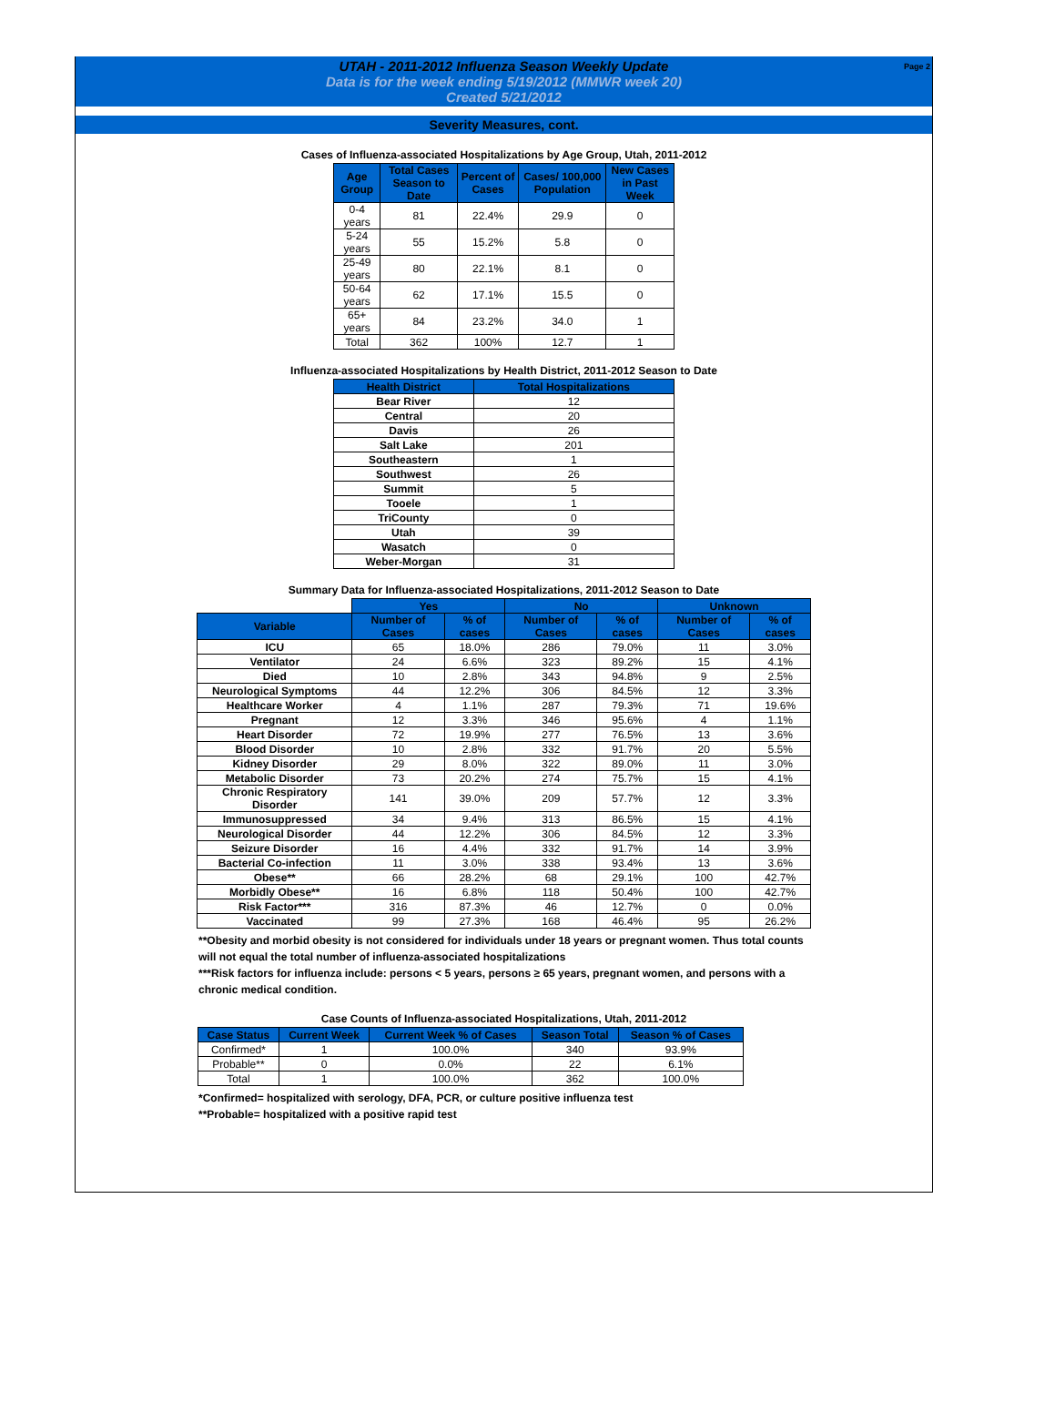UTAH - 2011-2012 Influenza Season Weekly Update
Data is for the week ending 5/19/2012 (MMWR week 20)
Created 5/21/2012
Page 2
Severity Measures, cont.
Cases of Influenza-associated Hospitalizations by Age Group, Utah, 2011-2012
| Age Group | Total Cases Season to Date | Percent of Cases | Cases/ 100,000 Population | New Cases in Past Week |
| --- | --- | --- | --- | --- |
| 0-4 years | 81 | 22.4% | 29.9 | 0 |
| 5-24 years | 55 | 15.2% | 5.8 | 0 |
| 25-49 years | 80 | 22.1% | 8.1 | 0 |
| 50-64 years | 62 | 17.1% | 15.5 | 0 |
| 65+ years | 84 | 23.2% | 34.0 | 1 |
| Total | 362 | 100% | 12.7 | 1 |
Influenza-associated Hospitalizations by Health District, 2011-2012 Season to Date
| Health District | Total Hospitalizations |
| --- | --- |
| Bear River | 12 |
| Central | 20 |
| Davis | 26 |
| Salt Lake | 201 |
| Southeastern | 1 |
| Southwest | 26 |
| Summit | 5 |
| Tooele | 1 |
| TriCounty | 0 |
| Utah | 39 |
| Wasatch | 0 |
| Weber-Morgan | 31 |
Summary Data for Influenza-associated Hospitalizations, 2011-2012 Season to Date
| | Yes | | No | | Unknown | |
| Variable | Number of Cases | % of cases | Number of Cases | % of cases | Number of Cases | % of cases |
| ICU | 65 | 18.0% | 286 | 79.0% | 11 | 3.0% |
| Ventilator | 24 | 6.6% | 323 | 89.2% | 15 | 4.1% |
| Died | 10 | 2.8% | 343 | 94.8% | 9 | 2.5% |
| Neurological Symptoms | 44 | 12.2% | 306 | 84.5% | 12 | 3.3% |
| Healthcare Worker | 4 | 1.1% | 287 | 79.3% | 71 | 19.6% |
| Pregnant | 12 | 3.3% | 346 | 95.6% | 4 | 1.1% |
| Heart Disorder | 72 | 19.9% | 277 | 76.5% | 13 | 3.6% |
| Blood Disorder | 10 | 2.8% | 332 | 91.7% | 20 | 5.5% |
| Kidney Disorder | 29 | 8.0% | 322 | 89.0% | 11 | 3.0% |
| Metabolic Disorder | 73 | 20.2% | 274 | 75.7% | 15 | 4.1% |
| Chronic Respiratory Disorder | 141 | 39.0% | 209 | 57.7% | 12 | 3.3% |
| Immunosuppressed | 34 | 9.4% | 313 | 86.5% | 15 | 4.1% |
| Neurological Disorder | 44 | 12.2% | 306 | 84.5% | 12 | 3.3% |
| Seizure Disorder | 16 | 4.4% | 332 | 91.7% | 14 | 3.9% |
| Bacterial Co-infection | 11 | 3.0% | 338 | 93.4% | 13 | 3.6% |
| Obese** | 66 | 28.2% | 68 | 29.1% | 100 | 42.7% |
| Morbidly Obese** | 16 | 6.8% | 118 | 50.4% | 100 | 42.7% |
| Risk Factor*** | 316 | 87.3% | 46 | 12.7% | 0 | 0.0% |
| Vaccinated | 99 | 27.3% | 168 | 46.4% | 95 | 26.2% |
**Obesity and morbid obesity is not considered for individuals under 18 years or pregnant women. Thus total counts will not equal the total number of influenza-associated hospitalizations
***Risk factors for influenza include: persons < 5 years, persons ≥ 65 years, pregnant women, and persons with a chronic medical condition.
Case Counts of Influenza-associated Hospitalizations, Utah, 2011-2012
| Case Status | Current Week | Current Week % of Cases | Season Total | Season % of Cases |
| --- | --- | --- | --- | --- |
| Confirmed* | 1 | 100.0% | 340 | 93.9% |
| Probable** | 0 | 0.0% | 22 | 6.1% |
| Total | 1 | 100.0% | 362 | 100.0% |
*Confirmed= hospitalized with serology, DFA, PCR, or culture positive influenza test
**Probable= hospitalized with a positive rapid test